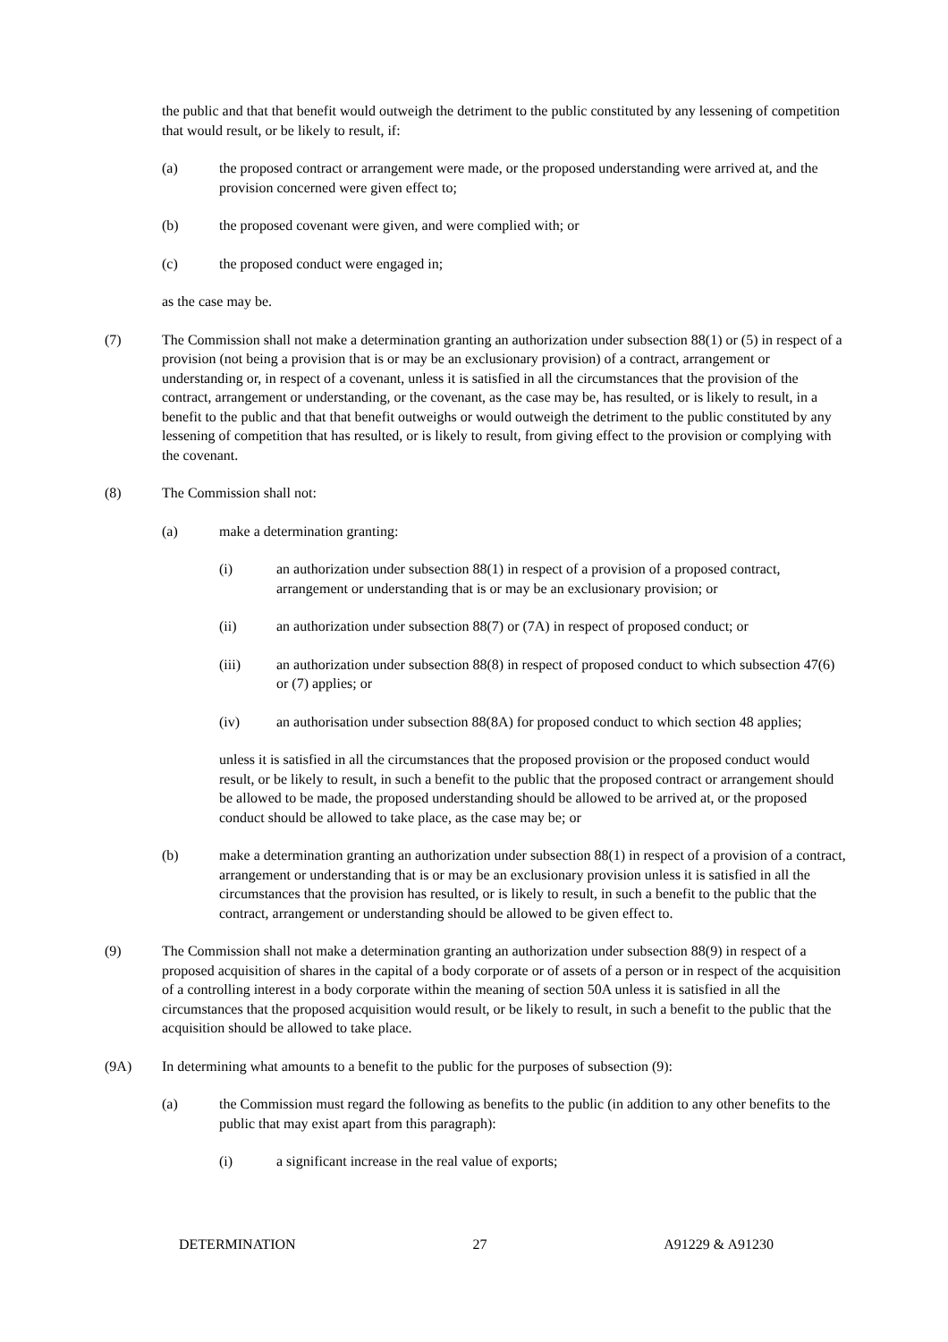the public and that that benefit would outweigh the detriment to the public constituted by any lessening of competition that would result, or be likely to result, if:
(a) the proposed contract or arrangement were made, or the proposed understanding were arrived at, and the provision concerned were given effect to;
(b) the proposed covenant were given, and were complied with; or
(c) the proposed conduct were engaged in;
as the case may be.
(7) The Commission shall not make a determination granting an authorization under subsection 88(1) or (5) in respect of a provision (not being a provision that is or may be an exclusionary provision) of a contract, arrangement or understanding or, in respect of a covenant, unless it is satisfied in all the circumstances that the provision of the contract, arrangement or understanding, or the covenant, as the case may be, has resulted, or is likely to result, in a benefit to the public and that that benefit outweighs or would outweigh the detriment to the public constituted by any lessening of competition that has resulted, or is likely to result, from giving effect to the provision or complying with the covenant.
(8) The Commission shall not:
(a) make a determination granting:
(i) an authorization under subsection 88(1) in respect of a provision of a proposed contract, arrangement or understanding that is or may be an exclusionary provision; or
(ii) an authorization under subsection 88(7) or (7A) in respect of proposed conduct; or
(iii) an authorization under subsection 88(8) in respect of proposed conduct to which subsection 47(6) or (7) applies; or
(iv) an authorisation under subsection 88(8A) for proposed conduct to which section 48 applies;
unless it is satisfied in all the circumstances that the proposed provision or the proposed conduct would result, or be likely to result, in such a benefit to the public that the proposed contract or arrangement should be allowed to be made, the proposed understanding should be allowed to be arrived at, or the proposed conduct should be allowed to take place, as the case may be; or
(b) make a determination granting an authorization under subsection 88(1) in respect of a provision of a contract, arrangement or understanding that is or may be an exclusionary provision unless it is satisfied in all the circumstances that the provision has resulted, or is likely to result, in such a benefit to the public that the contract, arrangement or understanding should be allowed to be given effect to.
(9) The Commission shall not make a determination granting an authorization under subsection 88(9) in respect of a proposed acquisition of shares in the capital of a body corporate or of assets of a person or in respect of the acquisition of a controlling interest in a body corporate within the meaning of section 50A unless it is satisfied in all the circumstances that the proposed acquisition would result, or be likely to result, in such a benefit to the public that the acquisition should be allowed to take place.
(9A) In determining what amounts to a benefit to the public for the purposes of subsection (9):
(a) the Commission must regard the following as benefits to the public (in addition to any other benefits to the public that may exist apart from this paragraph):
(i) a significant increase in the real value of exports;
DETERMINATION 27 A91229 & A91230